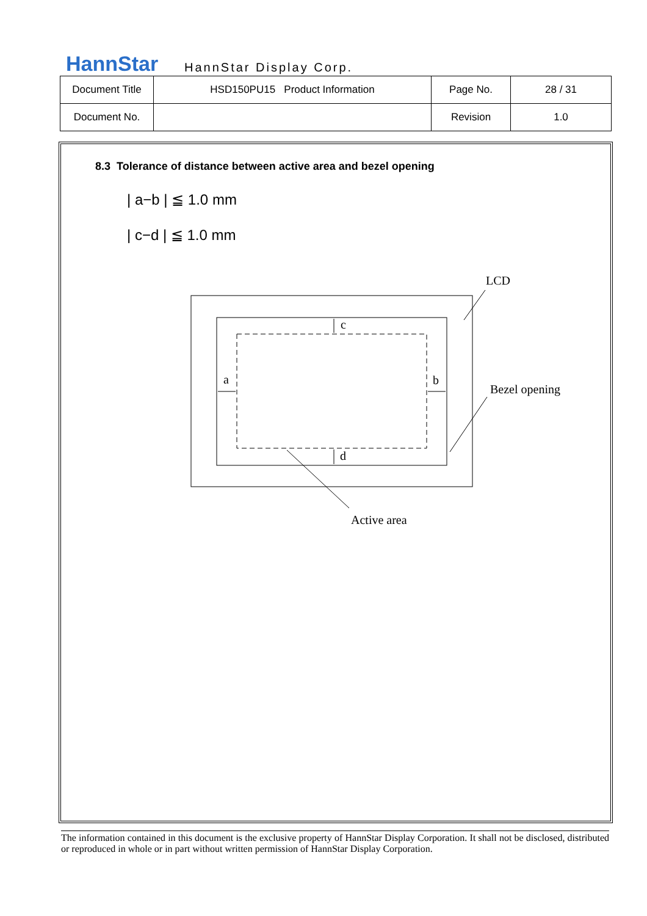HannStar HannStar Display Corp.
| Document Title | HSD150PU15 Product Information | Page No. | 28 / 31 |
| Document No. | | Revision | 1.0 |
8.3 Tolerance of distance between active area and bezel opening
| a−b | ≦ 1.0 mm
| c−d | ≦ 1.0 mm
c
d
a
b
LCD
Bezel opening
Active area
The information contained in this document is the exclusive property of HannStar Display Corporation. It shall not be disclosed, distributed or reproduced in whole or in part without written permission of HannStar Display Corporation.